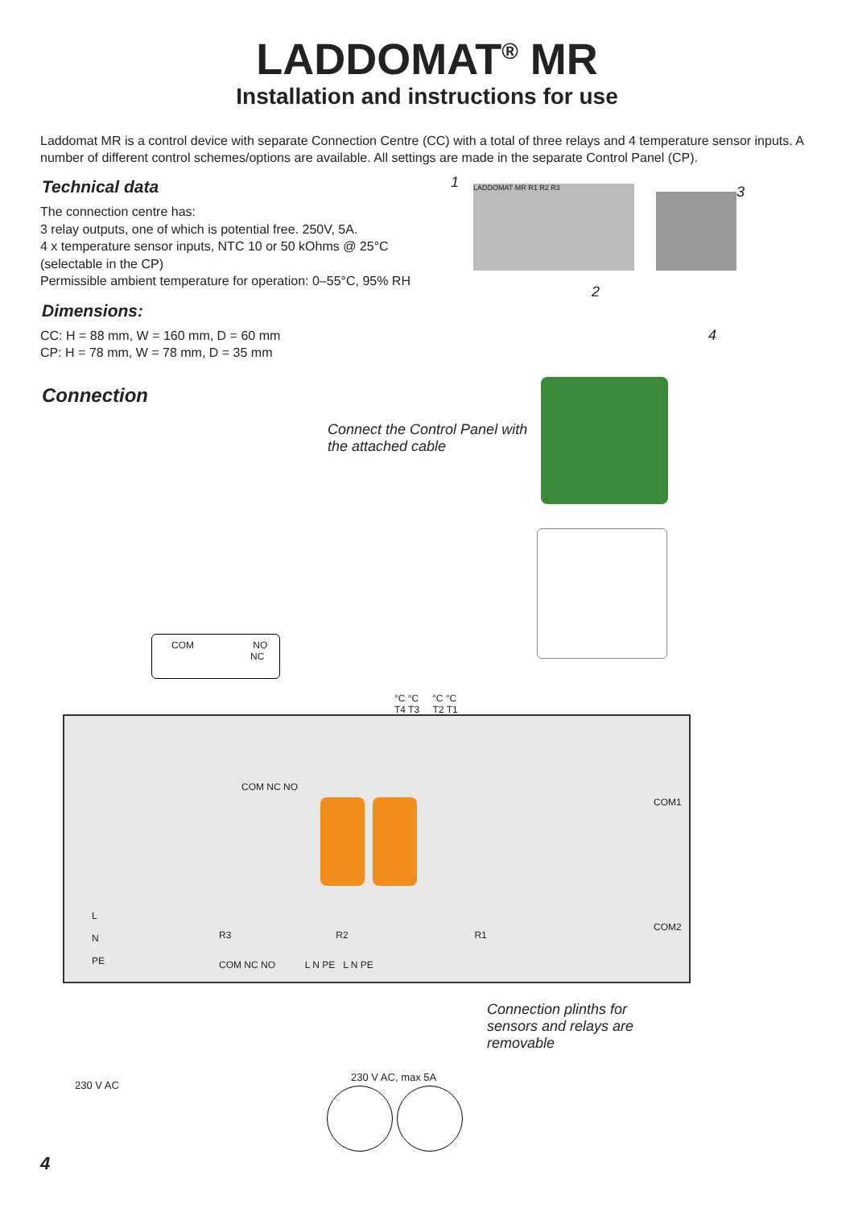LADDOMAT<sup>®</sup> MR
Installation and instructions for use
Laddomat MR is a control device with separate Connection Centre (CC) with a total of three relays and 4 temperature sensor inputs. A number of different control schemes/options are available. All settings are made in the separate Control Panel (CP).
Technical data
The connection centre has:
3 relay outputs, one of which is potential free. 250V, 5A.
4 x temperature sensor inputs, NTC 10 or 50 kOhms @ 25°C (selectable in the CP)
Permissible ambient temperature for operation: 0–55°C, 95% RH
Dimensions:
CC: H = 88 mm, W = 160 mm, D = 60 mm
CP: H = 78 mm, W = 78 mm, D = 35 mm
1 LADDOMAT MR R1 R2 R3 3
2
4
Connection
Connect the Control Panel with the attached cable
COM NO
NC
°C °C °C °C
T4 T3 T2 T1
COM NC NO
COM1
COM2
L
N
PE
R3 R2 R1
COM NC NO L N PE L N PE
Connection plinths for sensors and relays are removable
230 V AC
230 V AC, max 5A
4